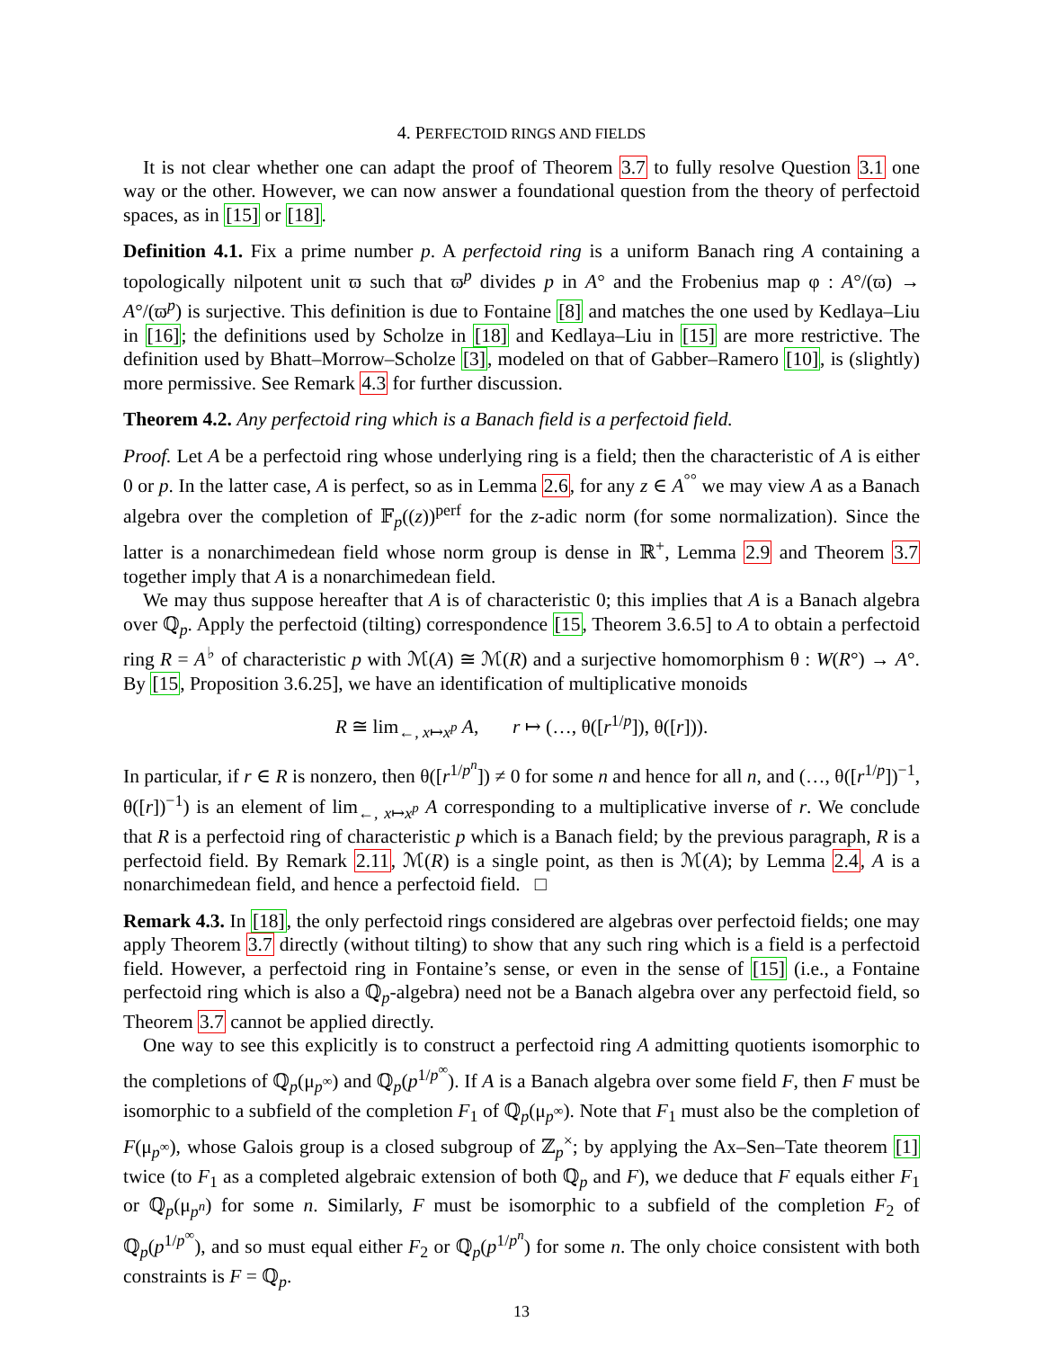4. PERFECTOID RINGS AND FIELDS
It is not clear whether one can adapt the proof of Theorem 3.7 to fully resolve Question 3.1 one way or the other. However, we can now answer a foundational question from the theory of perfectoid spaces, as in [15] or [18].
Definition 4.1. Fix a prime number p. A perfectoid ring is a uniform Banach ring A containing a topologically nilpotent unit ϖ such that ϖ<sup>p</sup> divides p in A° and the Frobenius map φ : A°/(ϖ) → A°/(ϖ<sup>p</sup>) is surjective. This definition is due to Fontaine [8] and matches the one used by Kedlaya–Liu in [16]; the definitions used by Scholze in [18] and Kedlaya–Liu in [15] are more restrictive. The definition used by Bhatt–Morrow–Scholze [3], modeled on that of Gabber–Ramero [10], is (slightly) more permissive. See Remark 4.3 for further discussion.
Theorem 4.2. Any perfectoid ring which is a Banach field is a perfectoid field.
Proof. Let A be a perfectoid ring whose underlying ring is a field; then the characteristic of A is either 0 or p. In the latter case, A is perfect, so as in Lemma 2.6, for any z ∈ A<sup>°°</sup> we may view A as a Banach algebra over the completion of 𝔽<sub>p</sub>((z))<sup>perf</sup> for the z-adic norm (for some normalization). Since the latter is a nonarchimedean field whose norm group is dense in ℝ<sup>+</sup>, Lemma 2.9 and Theorem 3.7 together imply that A is a nonarchimedean field.
We may thus suppose hereafter that A is of characteristic 0; this implies that A is a Banach algebra over ℚ<sub>p</sub>. Apply the perfectoid (tilting) correspondence [15, Theorem 3.6.5] to A to obtain a perfectoid ring R = A<sup>♭</sup> of characteristic p with ℳ(A) ≅ ℳ(R) and a surjective homomorphism θ : W(R°) → A°. By [15, Proposition 3.6.25], we have an identification of multiplicative monoids
R ≅ lim<sub>←, x↦x<sup>p</sup></sub> A, r ↦ (…, θ([r<sup>1/p</sup>]), θ([r])).
In particular, if r ∈ R is nonzero, then θ([r<sup>1/p<sup>n</sup></sup>]) ≠ 0 for some n and hence for all n, and (…, θ([r<sup>1/p</sup>])<sup>−1</sup>, θ([r])<sup>−1</sup>) is an element of lim<sub>←, x↦x<sup>p</sup></sub> A corresponding to a multiplicative inverse of r. We conclude that R is a perfectoid ring of characteristic p which is a Banach field; by the previous paragraph, R is a perfectoid field. By Remark 2.11, ℳ(R) is a single point, as then is ℳ(A); by Lemma 2.4, A is a nonarchimedean field, and hence a perfectoid field. □
Remark 4.3. In [18], the only perfectoid rings considered are algebras over perfectoid fields; one may apply Theorem 3.7 directly (without tilting) to show that any such ring which is a field is a perfectoid field. However, a perfectoid ring in Fontaine’s sense, or even in the sense of [15] (i.e., a Fontaine perfectoid ring which is also a ℚ<sub>p</sub>-algebra) need not be a Banach algebra over any perfectoid field, so Theorem 3.7 cannot be applied directly.
One way to see this explicitly is to construct a perfectoid ring A admitting quotients isomorphic to the completions of ℚ<sub>p</sub>(μ<sub>p<sup>∞</sup></sub>) and ℚ<sub>p</sub>(p<sup>1/p<sup>∞</sup></sup>). If A is a Banach algebra over some field F, then F must be isomorphic to a subfield of the completion F<sub>1</sub> of ℚ<sub>p</sub>(μ<sub>p<sup>∞</sup></sub>). Note that F<sub>1</sub> must also be the completion of F(μ<sub>p<sup>∞</sup></sub>), whose Galois group is a closed subgroup of ℤ<sub>p</sub><sup>×</sup>; by applying the Ax–Sen–Tate theorem [1] twice (to F<sub>1</sub> as a completed algebraic extension of both ℚ<sub>p</sub> and F), we deduce that F equals either F<sub>1</sub> or ℚ<sub>p</sub>(μ<sub>p<sup>n</sup></sub>) for some n. Similarly, F must be isomorphic to a subfield of the completion F<sub>2</sub> of ℚ<sub>p</sub>(p<sup>1/p<sup>∞</sup></sup>), and so must equal either F<sub>2</sub> or ℚ<sub>p</sub>(p<sup>1/p<sup>n</sup></sup>) for some n. The only choice consistent with both constraints is F = ℚ<sub>p</sub>.
13